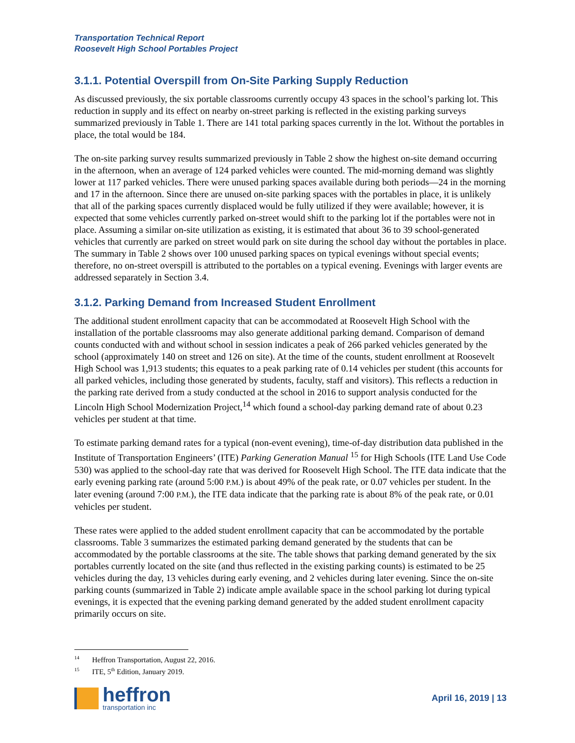Transportation Technical Report
Roosevelt High School Portables Project
3.1.1. Potential Overspill from On-Site Parking Supply Reduction
As discussed previously, the six portable classrooms currently occupy 43 spaces in the school’s parking lot. This reduction in supply and its effect on nearby on-street parking is reflected in the existing parking surveys summarized previously in Table 1. There are 141 total parking spaces currently in the lot. Without the portables in place, the total would be 184.
The on-site parking survey results summarized previously in Table 2 show the highest on-site demand occurring in the afternoon, when an average of 124 parked vehicles were counted. The mid-morning demand was slightly lower at 117 parked vehicles. There were unused parking spaces available during both periods—24 in the morning and 17 in the afternoon. Since there are unused on-site parking spaces with the portables in place, it is unlikely that all of the parking spaces currently displaced would be fully utilized if they were available; however, it is expected that some vehicles currently parked on-street would shift to the parking lot if the portables were not in place. Assuming a similar on-site utilization as existing, it is estimated that about 36 to 39 school-generated vehicles that currently are parked on street would park on site during the school day without the portables in place. The summary in Table 2 shows over 100 unused parking spaces on typical evenings without special events; therefore, no on-street overspill is attributed to the portables on a typical evening. Evenings with larger events are addressed separately in Section 3.4.
3.1.2. Parking Demand from Increased Student Enrollment
The additional student enrollment capacity that can be accommodated at Roosevelt High School with the installation of the portable classrooms may also generate additional parking demand. Comparison of demand counts conducted with and without school in session indicates a peak of 266 parked vehicles generated by the school (approximately 140 on street and 126 on site). At the time of the counts, student enrollment at Roosevelt High School was 1,913 students; this equates to a peak parking rate of 0.14 vehicles per student (this accounts for all parked vehicles, including those generated by students, faculty, staff and visitors). This reflects a reduction in the parking rate derived from a study conducted at the school in 2016 to support analysis conducted for the Lincoln High School Modernization Project,<sup>14</sup> which found a school-day parking demand rate of about 0.23 vehicles per student at that time.
To estimate parking demand rates for a typical (non-event evening), time-of-day distribution data published in the Institute of Transportation Engineers’ (ITE) Parking Generation Manual <sup>15</sup> for High Schools (ITE Land Use Code 530) was applied to the school-day rate that was derived for Roosevelt High School. The ITE data indicate that the early evening parking rate (around 5:00 P.M.) is about 49% of the peak rate, or 0.07 vehicles per student. In the later evening (around 7:00 P.M.), the ITE data indicate that the parking rate is about 8% of the peak rate, or 0.01 vehicles per student.
These rates were applied to the added student enrollment capacity that can be accommodated by the portable classrooms. Table 3 summarizes the estimated parking demand generated by the students that can be accommodated by the portable classrooms at the site. The table shows that parking demand generated by the six portables currently located on the site (and thus reflected in the existing parking counts) is estimated to be 25 vehicles during the day, 13 vehicles during early evening, and 2 vehicles during later evening. Since the on-site parking counts (summarized in Table 2) indicate ample available space in the school parking lot during typical evenings, it is expected that the evening parking demand generated by the added student enrollment capacity primarily occurs on site.
<sup>14</sup> Heffron Transportation, August 22, 2016.
<sup>15</sup> ITE, 5<sup>th</sup> Edition, January 2019.
heffron
transportation inc
April 16, 2019 | 13